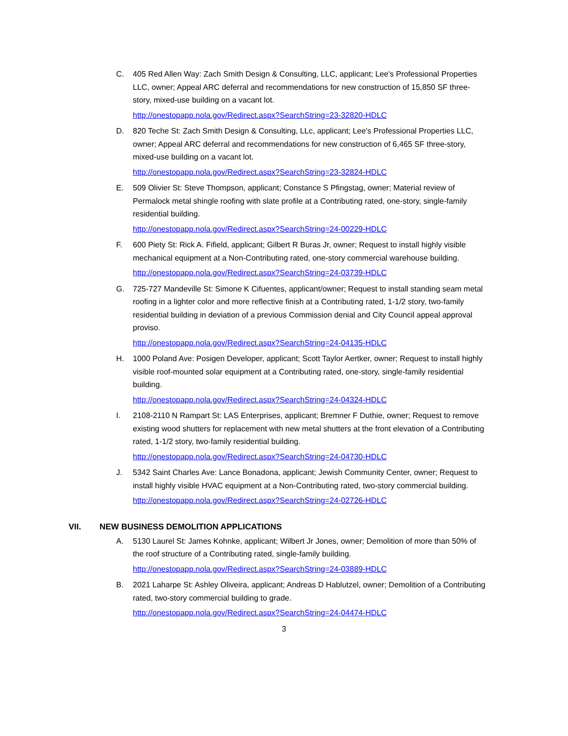C. 405 Red Allen Way: Zach Smith Design & Consulting, LLC, applicant; Lee's Professional Properties LLC, owner; Appeal ARC deferral and recommendations for new construction of 15,850 SF three-story, mixed-use building on a vacant lot.
http://onestopapp.nola.gov/Redirect.aspx?SearchString=23-32820-HDLC
D. 820 Teche St: Zach Smith Design & Consulting, LLc, applicant; Lee's Professional Properties LLC, owner; Appeal ARC deferral and recommendations for new construction of 6,465 SF three-story, mixed-use building on a vacant lot.
http://onestopapp.nola.gov/Redirect.aspx?SearchString=23-32824-HDLC
E. 509 Olivier St: Steve Thompson, applicant; Constance S Pfingstag, owner; Material review of Permalock metal shingle roofing with slate profile at a Contributing rated, one-story, single-family residential building.
http://onestopapp.nola.gov/Redirect.aspx?SearchString=24-00229-HDLC
F. 600 Piety St: Rick A. Fifield, applicant; Gilbert R Buras Jr, owner; Request to install highly visible mechanical equipment at a Non-Contributing rated, one-story commercial warehouse building.
http://onestopapp.nola.gov/Redirect.aspx?SearchString=24-03739-HDLC
G. 725-727 Mandeville St: Simone K Cifuentes, applicant/owner; Request to install standing seam metal roofing in a lighter color and more reflective finish at a Contributing rated, 1-1/2 story, two-family residential building in deviation of a previous Commission denial and City Council appeal approval proviso.
http://onestopapp.nola.gov/Redirect.aspx?SearchString=24-04135-HDLC
H. 1000 Poland Ave: Posigen Developer, applicant; Scott Taylor Aertker, owner; Request to install highly visible roof-mounted solar equipment at a Contributing rated, one-story, single-family residential building.
http://onestopapp.nola.gov/Redirect.aspx?SearchString=24-04324-HDLC
I. 2108-2110 N Rampart St: LAS Enterprises, applicant; Bremner F Duthie, owner; Request to remove existing wood shutters for replacement with new metal shutters at the front elevation of a Contributing rated, 1-1/2 story, two-family residential building.
http://onestopapp.nola.gov/Redirect.aspx?SearchString=24-04730-HDLC
J. 5342 Saint Charles Ave: Lance Bonadona, applicant; Jewish Community Center, owner; Request to install highly visible HVAC equipment at a Non-Contributing rated, two-story commercial building.
http://onestopapp.nola.gov/Redirect.aspx?SearchString=24-02726-HDLC
VII. NEW BUSINESS DEMOLITION APPLICATIONS
A. 5130 Laurel St: James Kohnke, applicant; Wilbert Jr Jones, owner; Demolition of more than 50% of the roof structure of a Contributing rated, single-family building.
http://onestopapp.nola.gov/Redirect.aspx?SearchString=24-03889-HDLC
B. 2021 Laharpe St: Ashley Oliveira, applicant; Andreas D Hablutzel, owner; Demolition of a Contributing rated, two-story commercial building to grade.
http://onestopapp.nola.gov/Redirect.aspx?SearchString=24-04474-HDLC
3